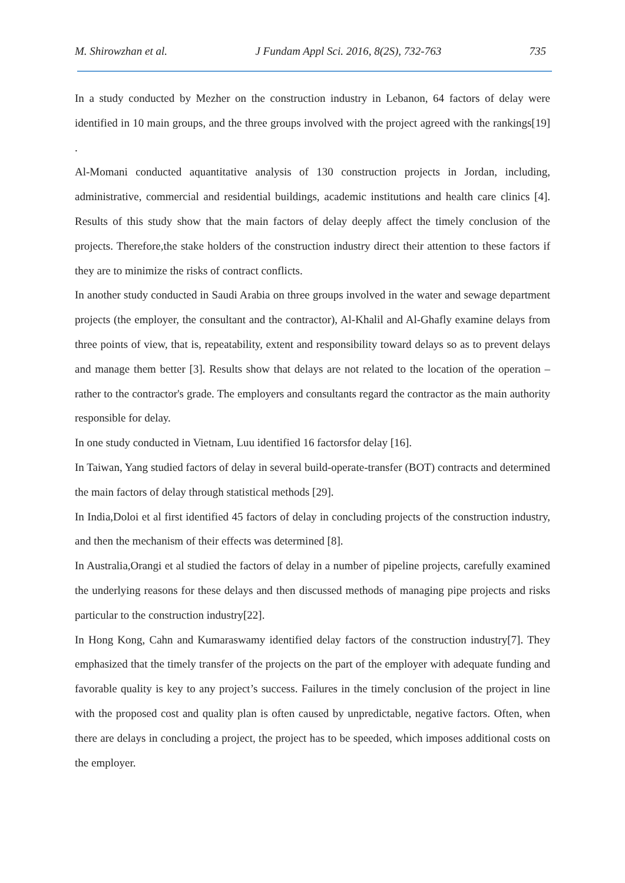M. Shirowzhan et al. J Fundam Appl Sci. 2016, 8(2S), 732-763 735
In a study conducted by Mezher on the construction industry in Lebanon, 64 factors of delay were identified in 10 main groups, and the three groups involved with the project agreed with the rankings[19] .
Al-Momani conducted aquantitative analysis of 130 construction projects in Jordan, including, administrative, commercial and residential buildings, academic institutions and health care clinics [4]. Results of this study show that the main factors of delay deeply affect the timely conclusion of the projects. Therefore,the stake holders of the construction industry direct their attention to these factors if they are to minimize the risks of contract conflicts.
In another study conducted in Saudi Arabia on three groups involved in the water and sewage department projects (the employer, the consultant and the contractor), Al-Khalil and Al-Ghafly examine delays from three points of view, that is, repeatability, extent and responsibility toward delays so as to prevent delays and manage them better [3]. Results show that delays are not related to the location of the operation –rather to the contractor's grade. The employers and consultants regard the contractor as the main authority responsible for delay.
In one study conducted in Vietnam, Luu identified 16 factorsfor delay [16].
In Taiwan, Yang studied factors of delay in several build-operate-transfer (BOT) contracts and determined the main factors of delay through statistical methods [29].
In India,Doloi et al first identified 45 factors of delay in concluding projects of the construction industry, and then the mechanism of their effects was determined [8].
In Australia,Orangi et al studied the factors of delay in a number of pipeline projects, carefully examined the underlying reasons for these delays and then discussed methods of managing pipe projects and risks particular to the construction industry[22].
In Hong Kong, Cahn and Kumaraswamy identified delay factors of the construction industry[7]. They emphasized that the timely transfer of the projects on the part of the employer with adequate funding and favorable quality is key to any project’s success. Failures in the timely conclusion of the project in line with the proposed cost and quality plan is often caused by unpredictable, negative factors. Often, when there are delays in concluding a project, the project has to be speeded, which imposes additional costs on the employer.